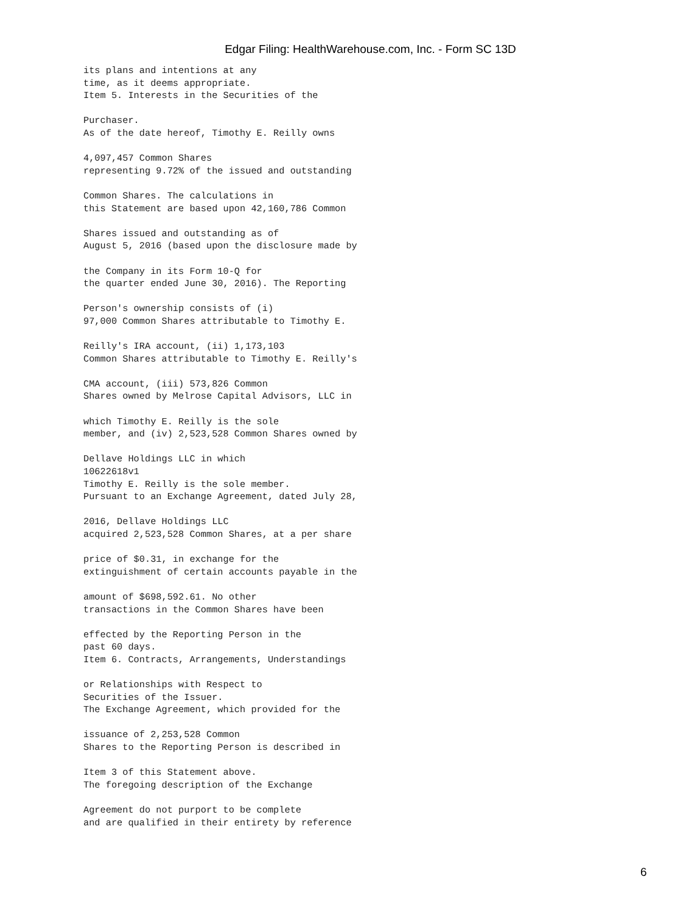Edgar Filing: HealthWarehouse.com, Inc. - Form SC 13D
its plans and intentions at any
time, as it deems appropriate.
Item 5. Interests in the Securities of the

Purchaser.
As of the date hereof, Timothy E. Reilly owns

4,097,457 Common Shares
representing 9.72% of the issued and outstanding

Common Shares. The calculations in
this Statement are based upon 42,160,786 Common

Shares issued and outstanding as of
August 5, 2016 (based upon the disclosure made by

the Company in its Form 10-Q for
the quarter ended June 30, 2016). The Reporting

Person's ownership consists of (i)
97,000 Common Shares attributable to Timothy E.

Reilly's IRA account, (ii) 1,173,103
Common Shares attributable to Timothy E. Reilly's

CMA account, (iii) 573,826 Common
Shares owned by Melrose Capital Advisors, LLC in

which Timothy E. Reilly is the sole
member, and (iv) 2,523,528 Common Shares owned by

Dellave Holdings LLC in which
10622618v1
Timothy E. Reilly is the sole member.
Pursuant to an Exchange Agreement, dated July 28,

2016, Dellave Holdings LLC
acquired 2,523,528 Common Shares, at a per share

price of $0.31, in exchange for the
extinguishment of certain accounts payable in the

amount of $698,592.61. No other
transactions in the Common Shares have been

effected by the Reporting Person in the
past 60 days.
Item 6. Contracts, Arrangements, Understandings

or Relationships with Respect to
Securities of the Issuer.
The Exchange Agreement, which provided for the

issuance of 2,253,528 Common
Shares to the Reporting Person is described in

Item 3 of this Statement above.
The foregoing description of the Exchange

Agreement do not purport to be complete
and are qualified in their entirety by reference
6